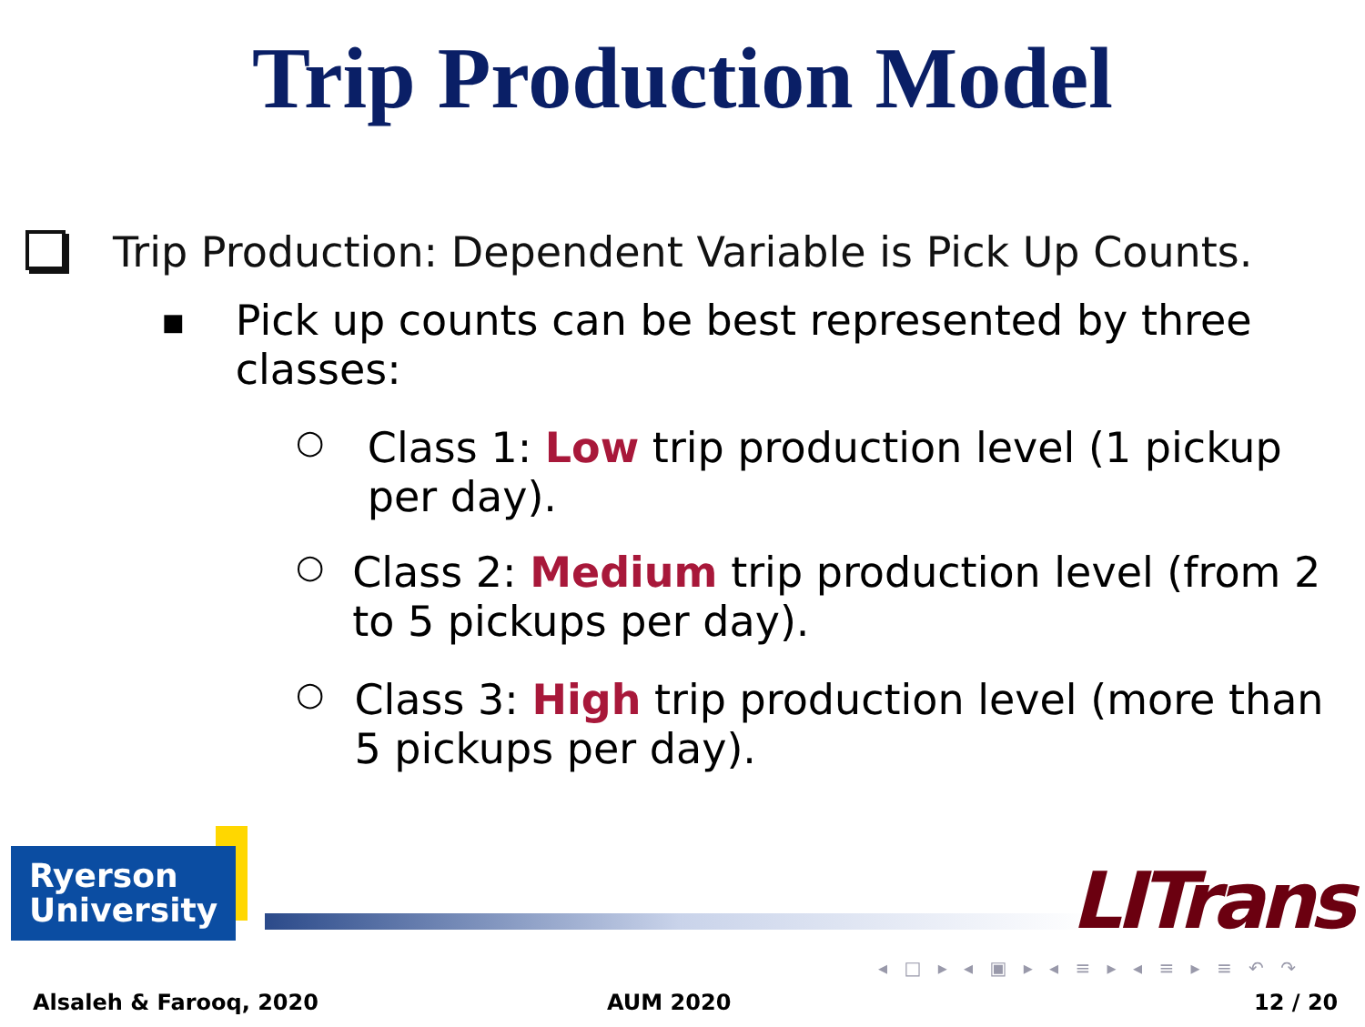Trip Production Model
Trip Production: Dependent Variable is Pick Up Counts.
■ Pick up counts can be best represented by three classes:
○ Class 1: Low trip production level (1 pickup per day).
○ Class 2: Medium trip production level (from 2 to 5 pickups per day).
○ Class 3: High trip production level (more than 5 pickups per day).
Ryerson
University
LITrans
◂ □ ▸ ◂ ▣ ▸ ◂ ≡ ▸ ◂ ≡ ▸ ≡ ↶ ↷
Alsaleh & Farooq, 2020 AUM 2020 12 / 20